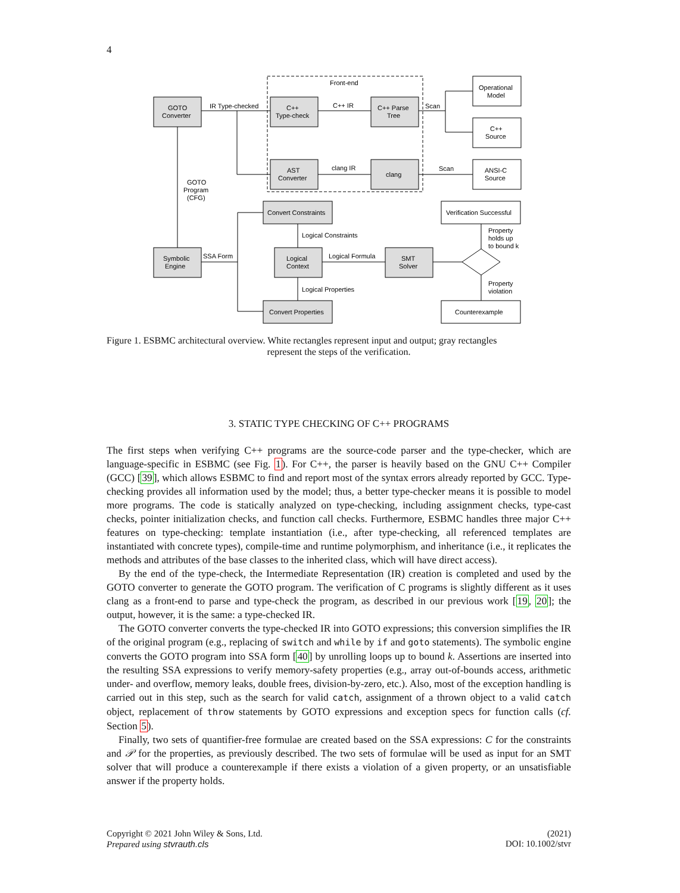4
Front-end
GOTO
Converter
IR Type-checked
C++
Type-check
C++ IR
C++ Parse
Tree
Scan
Operational
Model
C++
Source
AST
Converter
clang IR
clang
Scan
ANSI-C
Source
GOTO
Program
(CFG)
Convert Constraints
Verification Successful
Logical Constraints
Property
holds up
to bound k
Symbolic
Engine
SSA Form
Logical
Context
Logical Formula
SMT
Solver
Property
violation
Logical Properties
Convert Properties
Counterexample
Figure 1. ESBMC architectural overview. White rectangles represent input and output; gray rectangles
represent the steps of the verification.
3. STATIC TYPE CHECKING OF C++ PROGRAMS
The first steps when verifying C++ programs are the source-code parser and the type-checker, which are language-specific in ESBMC (see Fig. 1). For C++, the parser is heavily based on the GNU C++ Compiler (GCC) [39], which allows ESBMC to find and report most of the syntax errors already reported by GCC. Type-checking provides all information used by the model; thus, a better type-checker means it is possible to model more programs. The code is statically analyzed on type-checking, including assignment checks, type-cast checks, pointer initialization checks, and function call checks. Furthermore, ESBMC handles three major C++ features on type-checking: template instantiation (i.e., after type-checking, all referenced templates are instantiated with concrete types), compile-time and runtime polymorphism, and inheritance (i.e., it replicates the methods and attributes of the base classes to the inherited class, which will have direct access).
By the end of the type-check, the Intermediate Representation (IR) creation is completed and used by the GOTO converter to generate the GOTO program. The verification of C programs is slightly different as it uses clang as a front-end to parse and type-check the program, as described in our previous work [19, 20]; the output, however, it is the same: a type-checked IR.
The GOTO converter converts the type-checked IR into GOTO expressions; this conversion simplifies the IR of the original program (e.g., replacing of switch and while by if and goto statements). The symbolic engine converts the GOTO program into SSA form [40] by unrolling loops up to bound k. Assertions are inserted into the resulting SSA expressions to verify memory-safety properties (e.g., array out-of-bounds access, arithmetic under- and overflow, memory leaks, double frees, division-by-zero, etc.). Also, most of the exception handling is carried out in this step, such as the search for valid catch, assignment of a thrown object to a valid catch object, replacement of throw statements by GOTO expressions and exception specs for function calls (cf. Section 5).
Finally, two sets of quantifier-free formulae are created based on the SSA expressions: C for the constraints and 𝒫 for the properties, as previously described. The two sets of formulae will be used as input for an SMT solver that will produce a counterexample if there exists a violation of a given property, or an unsatisfiable answer if the property holds.
Copyright © 2021 John Wiley & Sons, Ltd.
Prepared using stvrauth.cls
(2021)
DOI: 10.1002/stvr